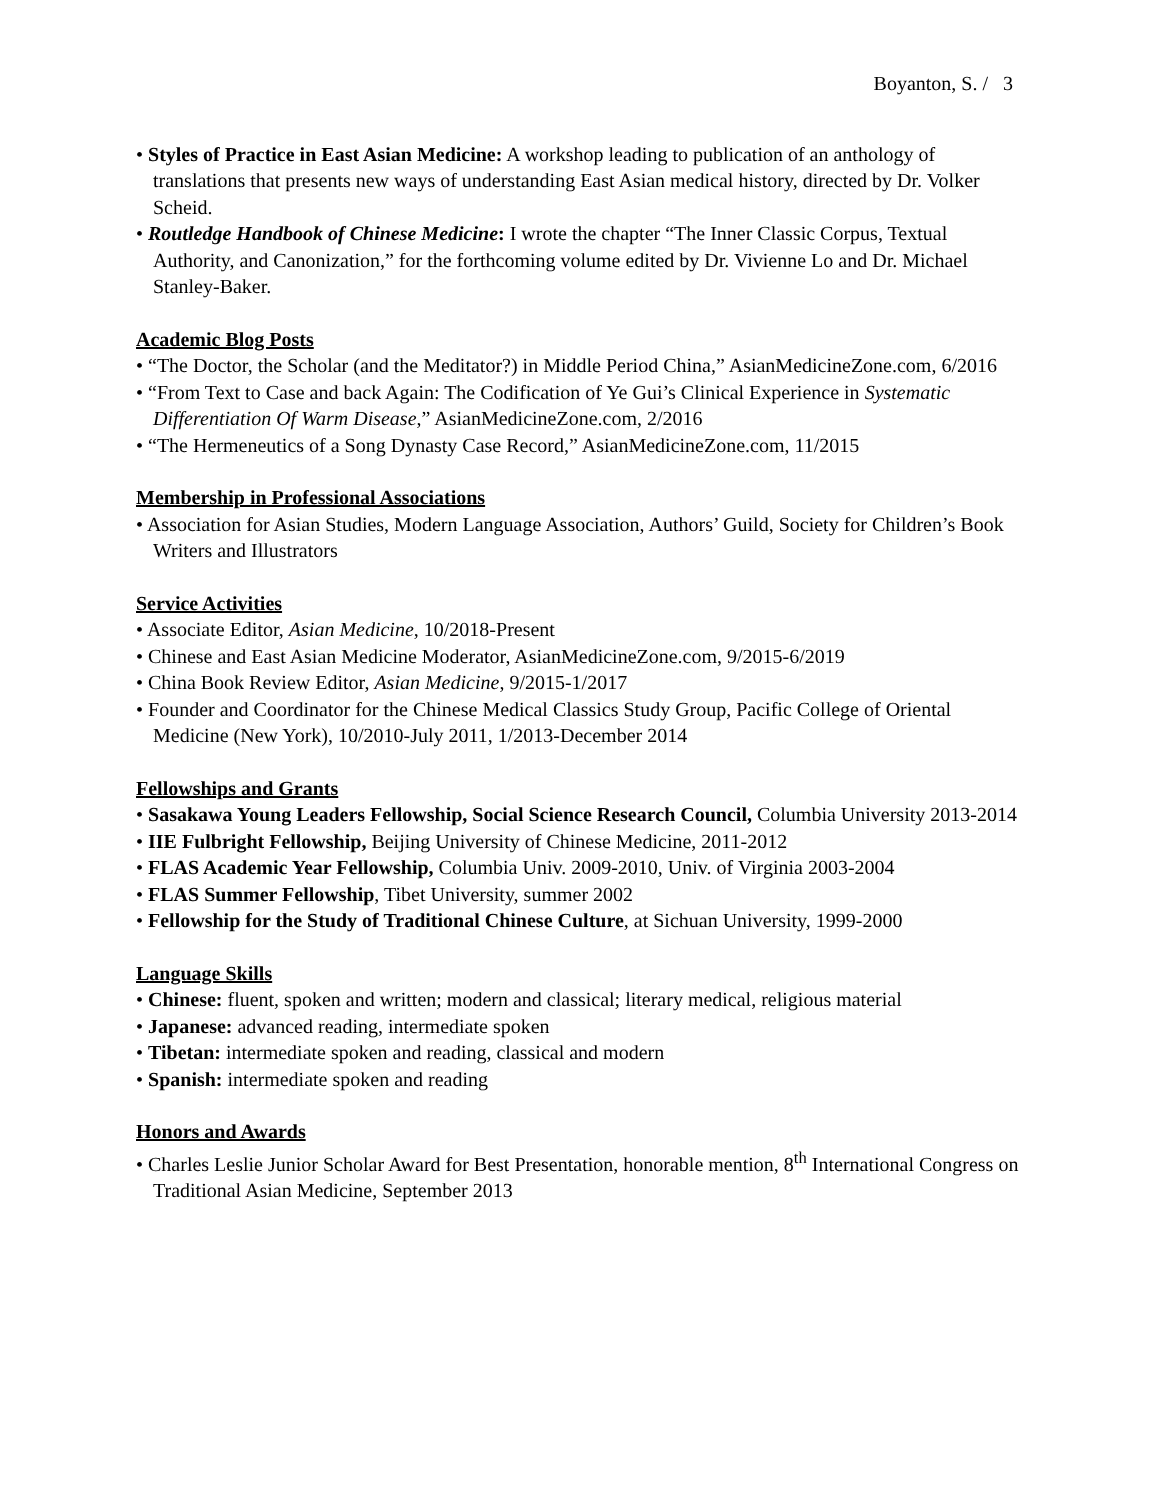Boyanton, S. / 3
• Styles of Practice in East Asian Medicine: A workshop leading to publication of an anthology of translations that presents new ways of understanding East Asian medical history, directed by Dr. Volker Scheid.
• Routledge Handbook of Chinese Medicine: I wrote the chapter “The Inner Classic Corpus, Textual Authority, and Canonization,” for the forthcoming volume edited by Dr. Vivienne Lo and Dr. Michael Stanley-Baker.
Academic Blog Posts
• “The Doctor, the Scholar (and the Meditator?) in Middle Period China,” AsianMedicineZone.com, 6/2016
• “From Text to Case and back Again: The Codification of Ye Gui’s Clinical Experience in Systematic Differentiation Of Warm Disease,” AsianMedicineZone.com, 2/2016
• “The Hermeneutics of a Song Dynasty Case Record,” AsianMedicineZone.com, 11/2015
Membership in Professional Associations
• Association for Asian Studies, Modern Language Association, Authors’ Guild, Society for Children’s Book Writers and Illustrators
Service Activities
• Associate Editor, Asian Medicine, 10/2018-Present
• Chinese and East Asian Medicine Moderator, AsianMedicineZone.com, 9/2015-6/2019
• China Book Review Editor, Asian Medicine, 9/2015-1/2017
• Founder and Coordinator for the Chinese Medical Classics Study Group, Pacific College of Oriental Medicine (New York), 10/2010-July 2011, 1/2013-December 2014
Fellowships and Grants
• Sasakawa Young Leaders Fellowship, Social Science Research Council, Columbia University 2013-2014
• IIE Fulbright Fellowship, Beijing University of Chinese Medicine, 2011-2012
• FLAS Academic Year Fellowship, Columbia Univ. 2009-2010, Univ. of Virginia 2003-2004
• FLAS Summer Fellowship, Tibet University, summer 2002
• Fellowship for the Study of Traditional Chinese Culture, at Sichuan University, 1999-2000
Language Skills
• Chinese: fluent, spoken and written; modern and classical; literary medical, religious material
• Japanese: advanced reading, intermediate spoken
• Tibetan: intermediate spoken and reading, classical and modern
• Spanish: intermediate spoken and reading
Honors and Awards
• Charles Leslie Junior Scholar Award for Best Presentation, honorable mention, 8<sup>th</sup> International Congress on Traditional Asian Medicine, September 2013